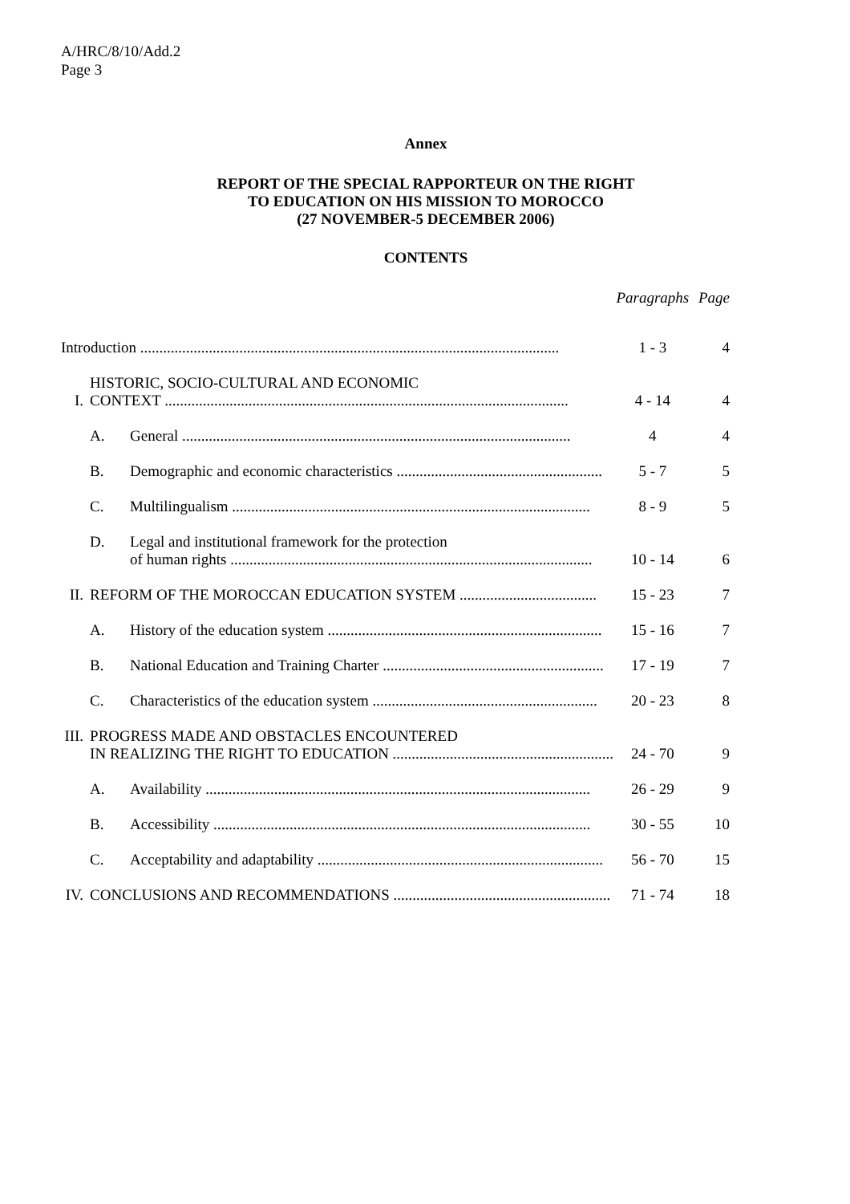A/HRC/8/10/Add.2
Page 3
Annex
REPORT OF THE SPECIAL RAPPORTEUR ON THE RIGHT
TO EDUCATION ON HIS MISSION TO MOROCCO
(27 NOVEMBER-5 DECEMBER 2006)
CONTENTS
| | | | Paragraphs | Page |
| Introduction .............................................................................................................. | | | 1 - 3 | 4 |
| I. | HISTORIC, SOCIO-CULTURAL AND ECONOMIC CONTEXT .......................................................................................................... | | 4 - 14 | 4 |
| | A. | General ...................................................................................................... | 4 | 4 |
| | B. | Demographic and economic characteristics ...................................................... | 5 - 7 | 5 |
| | C. | Multilingualism .............................................................................................. | 8 - 9 | 5 |
| | D. | Legal and institutional framework for the protection of human rights ............................................................................................... | 10 - 14 | 6 |
| II. | REFORM OF THE MOROCCAN EDUCATION SYSTEM .................................... | | 15 - 23 | 7 |
| | A. | History of the education system ........................................................................ | 15 - 16 | 7 |
| | B. | National Education and Training Charter .......................................................... | 17 - 19 | 7 |
| | C. | Characteristics of the education system ........................................................... | 20 - 23 | 8 |
| III. | PROGRESS MADE AND OBSTACLES ENCOUNTERED IN REALIZING THE RIGHT TO EDUCATION .......................................................... | | 24 - 70 | 9 |
| | A. | Availability ..................................................................................................... | 26 - 29 | 9 |
| | B. | Accessibility ................................................................................................... | 30 - 55 | 10 |
| | C. | Acceptability and adaptability ........................................................................... | 56 - 70 | 15 |
| IV. | CONCLUSIONS AND RECOMMENDATIONS ......................................................... | | 71 - 74 | 18 |